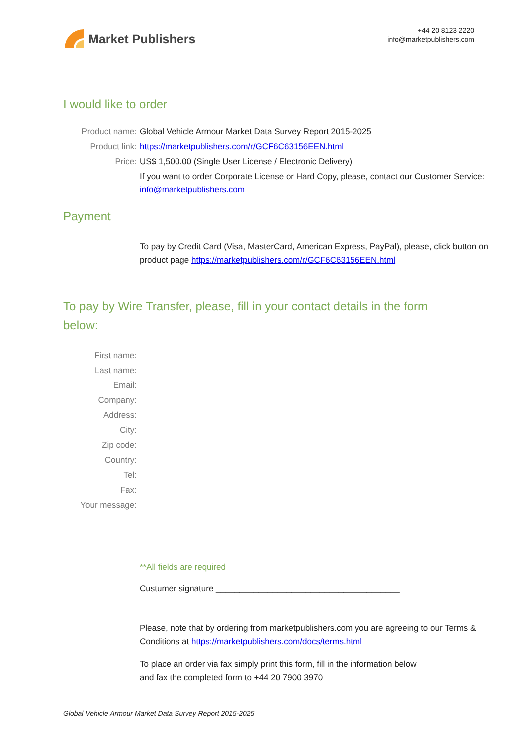Market Publishers
+44 20 8123 2220
info@marketpublishers.com
I would like to order
Product name: Global Vehicle Armour Market Data Survey Report 2015-2025
Product link: https://marketpublishers.com/r/GCF6C63156EEN.html
Price: US$ 1,500.00 (Single User License / Electronic Delivery)
If you want to order Corporate License or Hard Copy, please, contact our Customer Service:
info@marketpublishers.com
Payment
To pay by Credit Card (Visa, MasterCard, American Express, PayPal), please, click button on product page https://marketpublishers.com/r/GCF6C63156EEN.html
To pay by Wire Transfer, please, fill in your contact details in the form below:
First name:
Last name:
Email:
Company:
Address:
City:
Zip code:
Country:
Tel:
Fax:
Your message:
**All fields are required
Custumer signature _______________________________________
Please, note that by ordering from marketpublishers.com you are agreeing to our Terms & Conditions at https://marketpublishers.com/docs/terms.html
To place an order via fax simply print this form, fill in the information below
and fax the completed form to +44 20 7900 3970
Global Vehicle Armour Market Data Survey Report 2015-2025